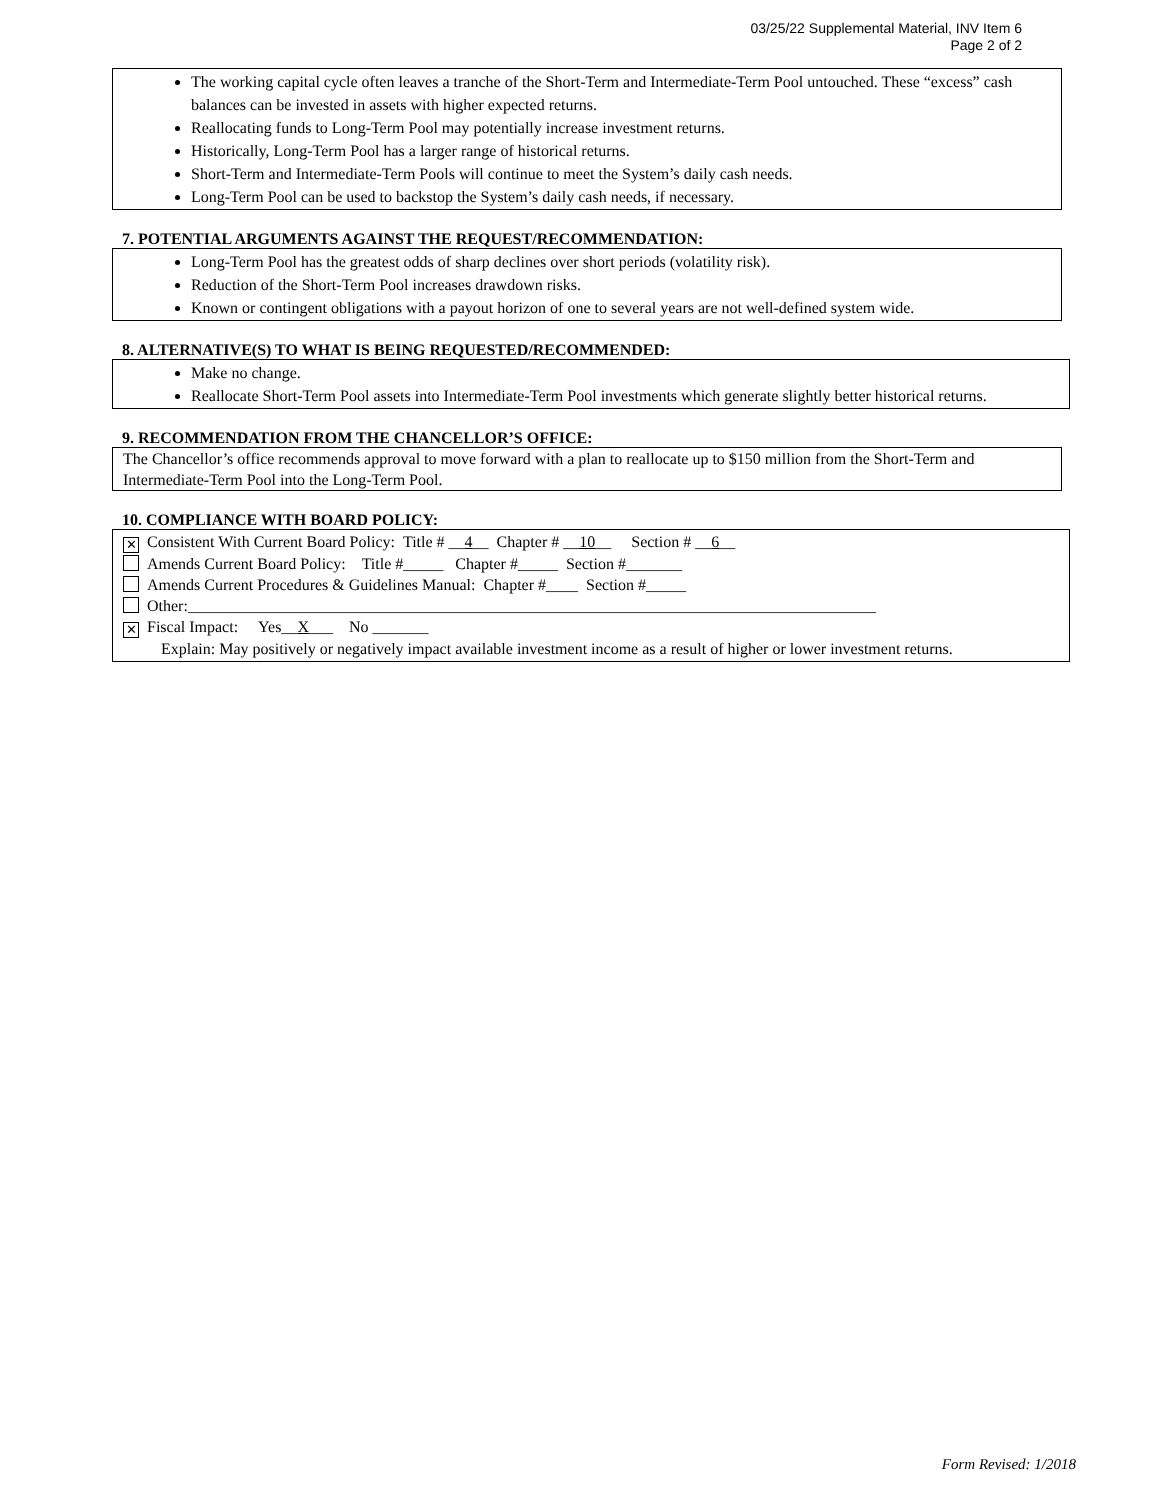03/25/22 Supplemental Material, INV Item 6
Page 2 of 2
The working capital cycle often leaves a tranche of the Short-Term and Intermediate-Term Pool untouched. These “excess” cash balances can be invested in assets with higher expected returns.
Reallocating funds to Long-Term Pool may potentially increase investment returns.
Historically, Long-Term Pool has a larger range of historical returns.
Short-Term and Intermediate-Term Pools will continue to meet the System’s daily cash needs.
Long-Term Pool can be used to backstop the System’s daily cash needs, if necessary.
7. POTENTIAL ARGUMENTS AGAINST THE REQUEST/RECOMMENDATION:
Long-Term Pool has the greatest odds of sharp declines over short periods (volatility risk).
Reduction of the Short-Term Pool increases drawdown risks.
Known or contingent obligations with a payout horizon of one to several years are not well-defined system wide.
8. ALTERNATIVE(S) TO WHAT IS BEING REQUESTED/RECOMMENDED:
Make no change.
Reallocate Short-Term Pool assets into Intermediate-Term Pool investments which generate slightly better historical returns.
9. RECOMMENDATION FROM THE CHANCELLOR’S OFFICE:
The Chancellor’s office recommends approval to move forward with a plan to reallocate up to $150 million from the Short-Term and Intermediate-Term Pool into the Long-Term Pool.
10. COMPLIANCE WITH BOARD POLICY:
✕ Consistent With Current Board Policy: Title # __4__ Chapter # __10__ Section # __6__
Amends Current Board Policy: Title #_____ Chapter #_____ Section #_______
Amends Current Procedures & Guidelines Manual: Chapter #____ Section #_____
Other:______________________________________________________________________________________
✕ Fiscal Impact: Yes__X___ No _______
Explain: May positively or negatively impact available investment income as a result of higher or lower investment returns.
Form Revised: 1/2018